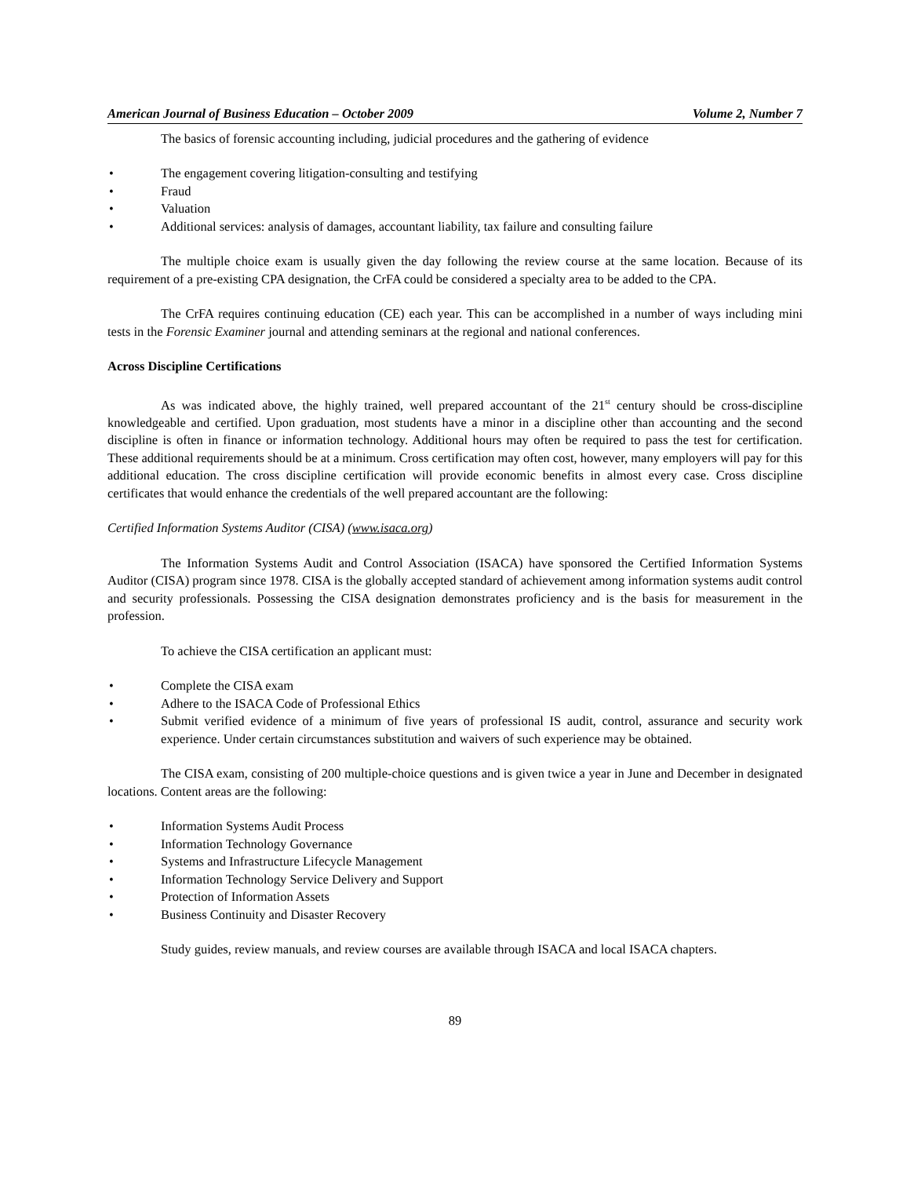American Journal of Business Education – October 2009 Volume 2, Number 7
The basics of forensic accounting including, judicial procedures and the gathering of evidence
• The engagement covering litigation-consulting and testifying
• Fraud
• Valuation
• Additional services: analysis of damages, accountant liability, tax failure and consulting failure
The multiple choice exam is usually given the day following the review course at the same location. Because of its requirement of a pre-existing CPA designation, the CrFA could be considered a specialty area to be added to the CPA.
The CrFA requires continuing education (CE) each year. This can be accomplished in a number of ways including mini tests in the Forensic Examiner journal and attending seminars at the regional and national conferences.
Across Discipline Certifications
As was indicated above, the highly trained, well prepared accountant of the 21<sup>st</sup> century should be cross-discipline knowledgeable and certified. Upon graduation, most students have a minor in a discipline other than accounting and the second discipline is often in finance or information technology. Additional hours may often be required to pass the test for certification. These additional requirements should be at a minimum. Cross certification may often cost, however, many employers will pay for this additional education. The cross discipline certification will provide economic benefits in almost every case. Cross discipline certificates that would enhance the credentials of the well prepared accountant are the following:
Certified Information Systems Auditor (CISA) (www.isaca.org)
The Information Systems Audit and Control Association (ISACA) have sponsored the Certified Information Systems Auditor (CISA) program since 1978. CISA is the globally accepted standard of achievement among information systems audit control and security professionals. Possessing the CISA designation demonstrates proficiency and is the basis for measurement in the profession.
To achieve the CISA certification an applicant must:
• Complete the CISA exam
• Adhere to the ISACA Code of Professional Ethics
• Submit verified evidence of a minimum of five years of professional IS audit, control, assurance and security work experience. Under certain circumstances substitution and waivers of such experience may be obtained.
The CISA exam, consisting of 200 multiple-choice questions and is given twice a year in June and December in designated locations. Content areas are the following:
• Information Systems Audit Process
• Information Technology Governance
• Systems and Infrastructure Lifecycle Management
• Information Technology Service Delivery and Support
• Protection of Information Assets
• Business Continuity and Disaster Recovery
Study guides, review manuals, and review courses are available through ISACA and local ISACA chapters.
89